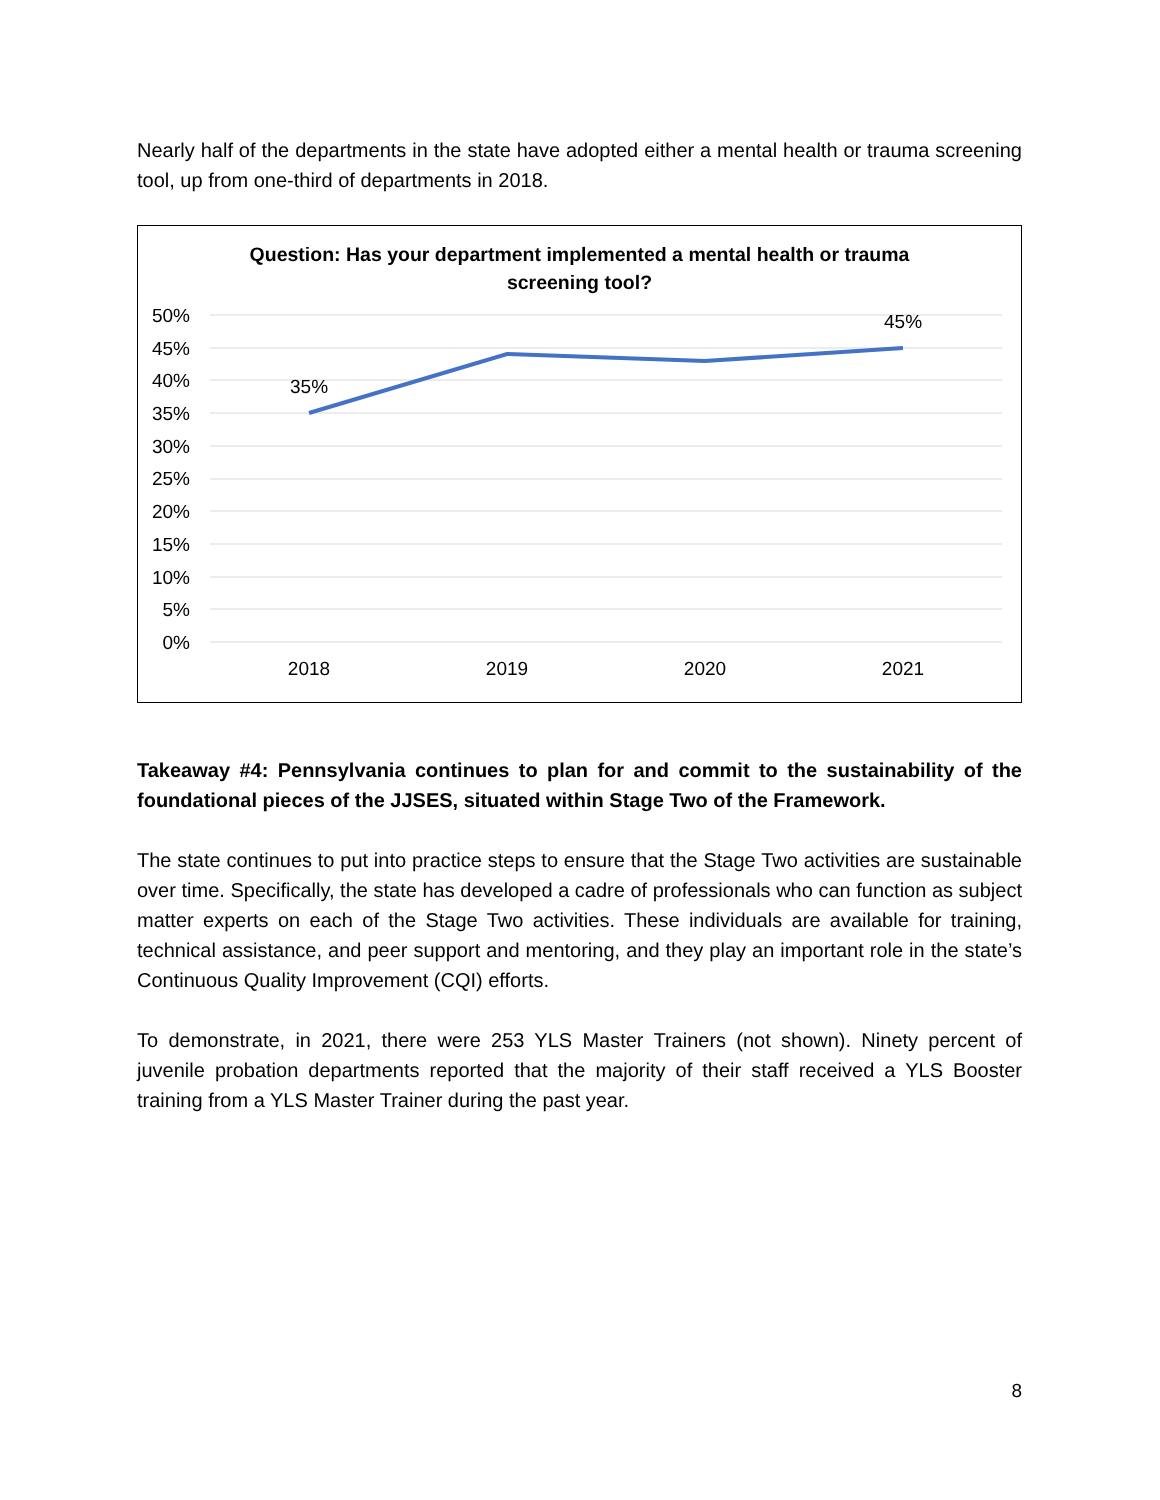Nearly half of the departments in the state have adopted either a mental health or trauma screening tool, up from one-third of departments in 2018.
Question: Has your department implemented a mental health or trauma screening tool?
50%
45%
40%
35%
30%
25%
20%
15%
10%
5%
0%
35%
45%
2018 2019 2020 2021
Takeaway #4: Pennsylvania continues to plan for and commit to the sustainability of the foundational pieces of the JJSES, situated within Stage Two of the Framework.
The state continues to put into practice steps to ensure that the Stage Two activities are sustainable over time. Specifically, the state has developed a cadre of professionals who can function as subject matter experts on each of the Stage Two activities. These individuals are available for training, technical assistance, and peer support and mentoring, and they play an important role in the state’s Continuous Quality Improvement (CQI) efforts.
To demonstrate, in 2021, there were 253 YLS Master Trainers (not shown). Ninety percent of juvenile probation departments reported that the majority of their staff received a YLS Booster training from a YLS Master Trainer during the past year.
8